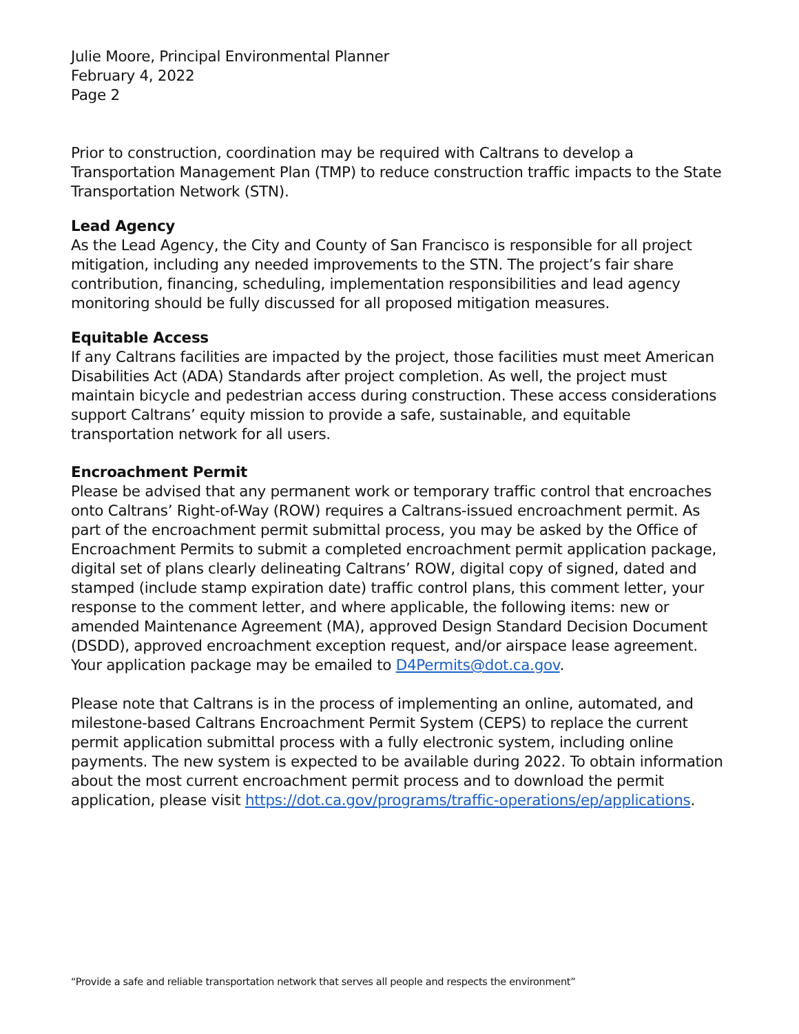Julie Moore, Principal Environmental Planner
February 4, 2022
Page 2
Prior to construction, coordination may be required with Caltrans to develop a Transportation Management Plan (TMP) to reduce construction traffic impacts to the State Transportation Network (STN).
Lead Agency
As the Lead Agency, the City and County of San Francisco is responsible for all project mitigation, including any needed improvements to the STN. The project’s fair share contribution, financing, scheduling, implementation responsibilities and lead agency monitoring should be fully discussed for all proposed mitigation measures.
Equitable Access
If any Caltrans facilities are impacted by the project, those facilities must meet American Disabilities Act (ADA) Standards after project completion. As well, the project must maintain bicycle and pedestrian access during construction. These access considerations support Caltrans’ equity mission to provide a safe, sustainable, and equitable transportation network for all users.
Encroachment Permit
Please be advised that any permanent work or temporary traffic control that encroaches onto Caltrans’ Right-of-Way (ROW) requires a Caltrans-issued encroachment permit. As part of the encroachment permit submittal process, you may be asked by the Office of Encroachment Permits to submit a completed encroachment permit application package, digital set of plans clearly delineating Caltrans’ ROW, digital copy of signed, dated and stamped (include stamp expiration date) traffic control plans, this comment letter, your response to the comment letter, and where applicable, the following items: new or amended Maintenance Agreement (MA), approved Design Standard Decision Document (DSDD), approved encroachment exception request, and/or airspace lease agreement. Your application package may be emailed to D4Permits@dot.ca.gov.
Please note that Caltrans is in the process of implementing an online, automated, and milestone-based Caltrans Encroachment Permit System (CEPS) to replace the current permit application submittal process with a fully electronic system, including online payments. The new system is expected to be available during 2022. To obtain information about the most current encroachment permit process and to download the permit application, please visit https://dot.ca.gov/programs/traffic-operations/ep/applications.
“Provide a safe and reliable transportation network that serves all people and respects the environment”